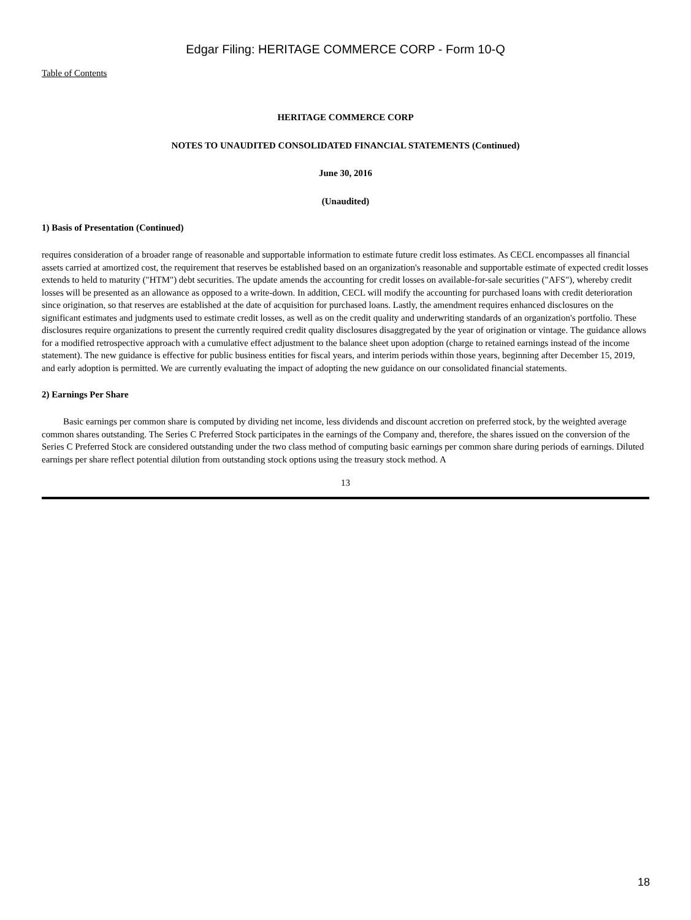Edgar Filing: HERITAGE COMMERCE CORP - Form 10-Q
Table of Contents
HERITAGE COMMERCE CORP
NOTES TO UNAUDITED CONSOLIDATED FINANCIAL STATEMENTS (Continued)
June 30, 2016
(Unaudited)
1) Basis of Presentation (Continued)
requires consideration of a broader range of reasonable and supportable information to estimate future credit loss estimates. As CECL encompasses all financial assets carried at amortized cost, the requirement that reserves be established based on an organization's reasonable and supportable estimate of expected credit losses extends to held to maturity ("HTM") debt securities. The update amends the accounting for credit losses on available-for-sale securities ("AFS"), whereby credit losses will be presented as an allowance as opposed to a write-down. In addition, CECL will modify the accounting for purchased loans with credit deterioration since origination, so that reserves are established at the date of acquisition for purchased loans. Lastly, the amendment requires enhanced disclosures on the significant estimates and judgments used to estimate credit losses, as well as on the credit quality and underwriting standards of an organization's portfolio. These disclosures require organizations to present the currently required credit quality disclosures disaggregated by the year of origination or vintage. The guidance allows for a modified retrospective approach with a cumulative effect adjustment to the balance sheet upon adoption (charge to retained earnings instead of the income statement). The new guidance is effective for public business entities for fiscal years, and interim periods within those years, beginning after December 15, 2019, and early adoption is permitted. We are currently evaluating the impact of adopting the new guidance on our consolidated financial statements.
2) Earnings Per Share
Basic earnings per common share is computed by dividing net income, less dividends and discount accretion on preferred stock, by the weighted average common shares outstanding. The Series C Preferred Stock participates in the earnings of the Company and, therefore, the shares issued on the conversion of the Series C Preferred Stock are considered outstanding under the two class method of computing basic earnings per common share during periods of earnings. Diluted earnings per share reflect potential dilution from outstanding stock options using the treasury stock method. A
13
18